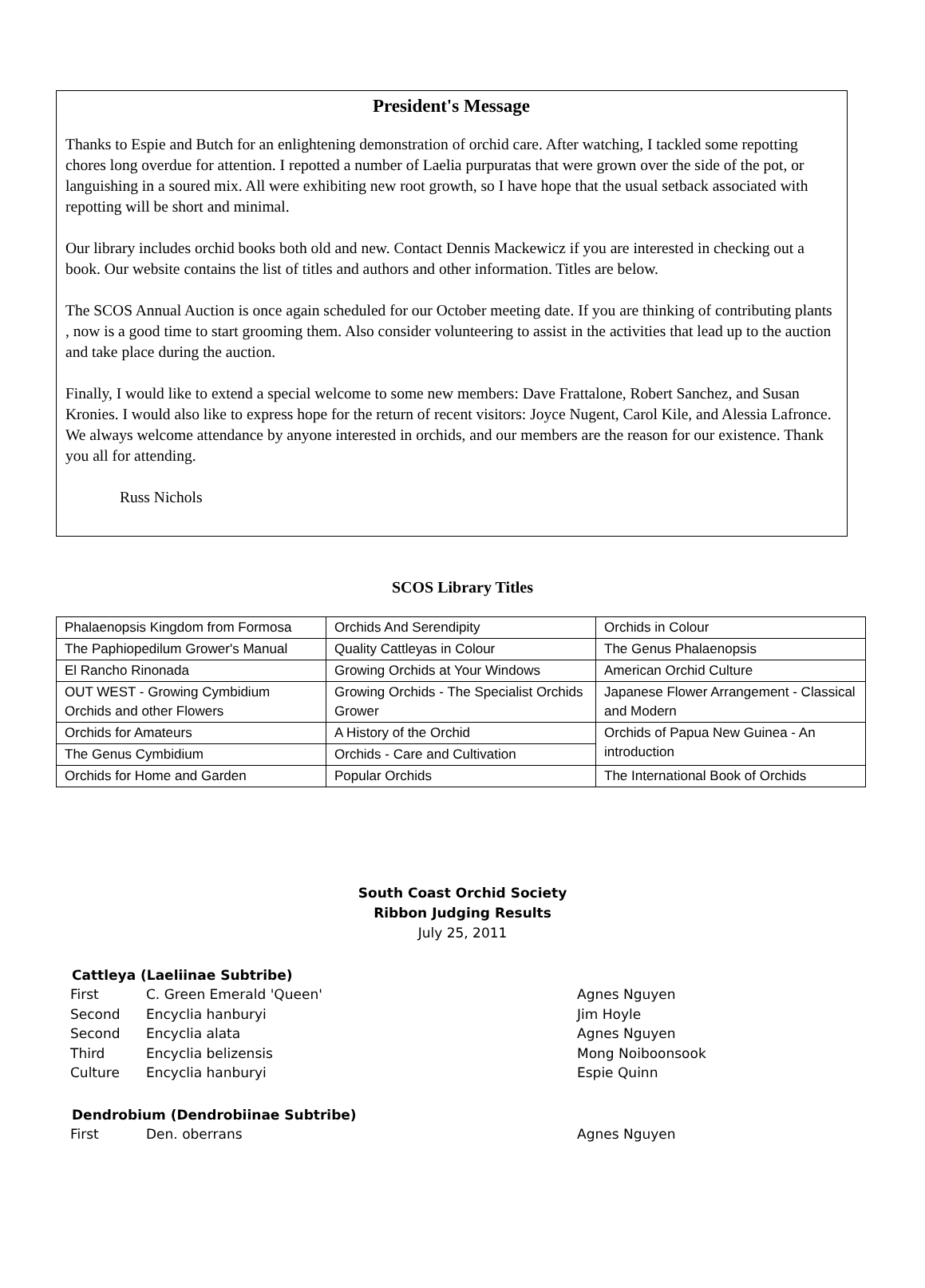President's Message
Thanks to Espie and Butch for an enlightening demonstration of orchid care. After watching, I tackled some repotting chores long overdue for attention. I repotted a number of Laelia purpuratas that were grown over the side of the pot, or languishing in a soured mix. All were exhibiting new root growth, so I have hope that the usual setback associated with repotting will be short and minimal.
Our library includes orchid books both old and new. Contact Dennis Mackewicz if you are interested in checking out a book. Our website contains the list of titles and authors and other information. Titles are below.
The SCOS Annual Auction is once again scheduled for our October meeting date. If you are thinking of contributing plants , now is a good time to start grooming them. Also consider volunteering to assist in the activities that lead up to the auction and take place during the auction.
Finally, I would like to extend a special welcome to some new members: Dave Frattalone, Robert Sanchez, and Susan Kronies. I would also like to express hope for the return of recent visitors: Joyce Nugent, Carol Kile, and Alessia Lafronce. We always welcome attendance by anyone interested in orchids, and our members are the reason for our existence. Thank you all for attending.
Russ Nichols
SCOS Library Titles
| Phalaenopsis Kingdom from Formosa | Orchids And Serendipity | Orchids in Colour |
| The Paphiopedilum Grower's Manual | Quality Cattleyas in Colour | The Genus Phalaenopsis |
| El Rancho Rinonada | Growing Orchids at Your Windows | American Orchid Culture |
| OUT WEST - Growing Cymbidium Orchids and other Flowers | Growing Orchids - The Specialist Orchids Grower | Japanese Flower Arrangement - Classical and Modern |
| Orchids for Amateurs | A History of the Orchid | Orchids of Papua New Guinea - An introduction |
| The Genus Cymbidium | Orchids - Care and Cultivation | |
| Orchids for Home and Garden | Popular Orchids | The International Book of Orchids |
South Coast Orchid Society
Ribbon Judging Results
July 25, 2011
Cattleya (Laeliinae Subtribe)
| First | C. Green Emerald 'Queen' | Agnes Nguyen |
| Second | Encyclia hanburyi | Jim Hoyle |
| Second | Encyclia alata | Agnes Nguyen |
| Third | Encyclia belizensis | Mong Noiboonsook |
| Culture | Encyclia hanburyi | Espie Quinn |
Dendrobium (Dendrobiinae Subtribe)
| First | Den. oberrans | Agnes Nguyen |